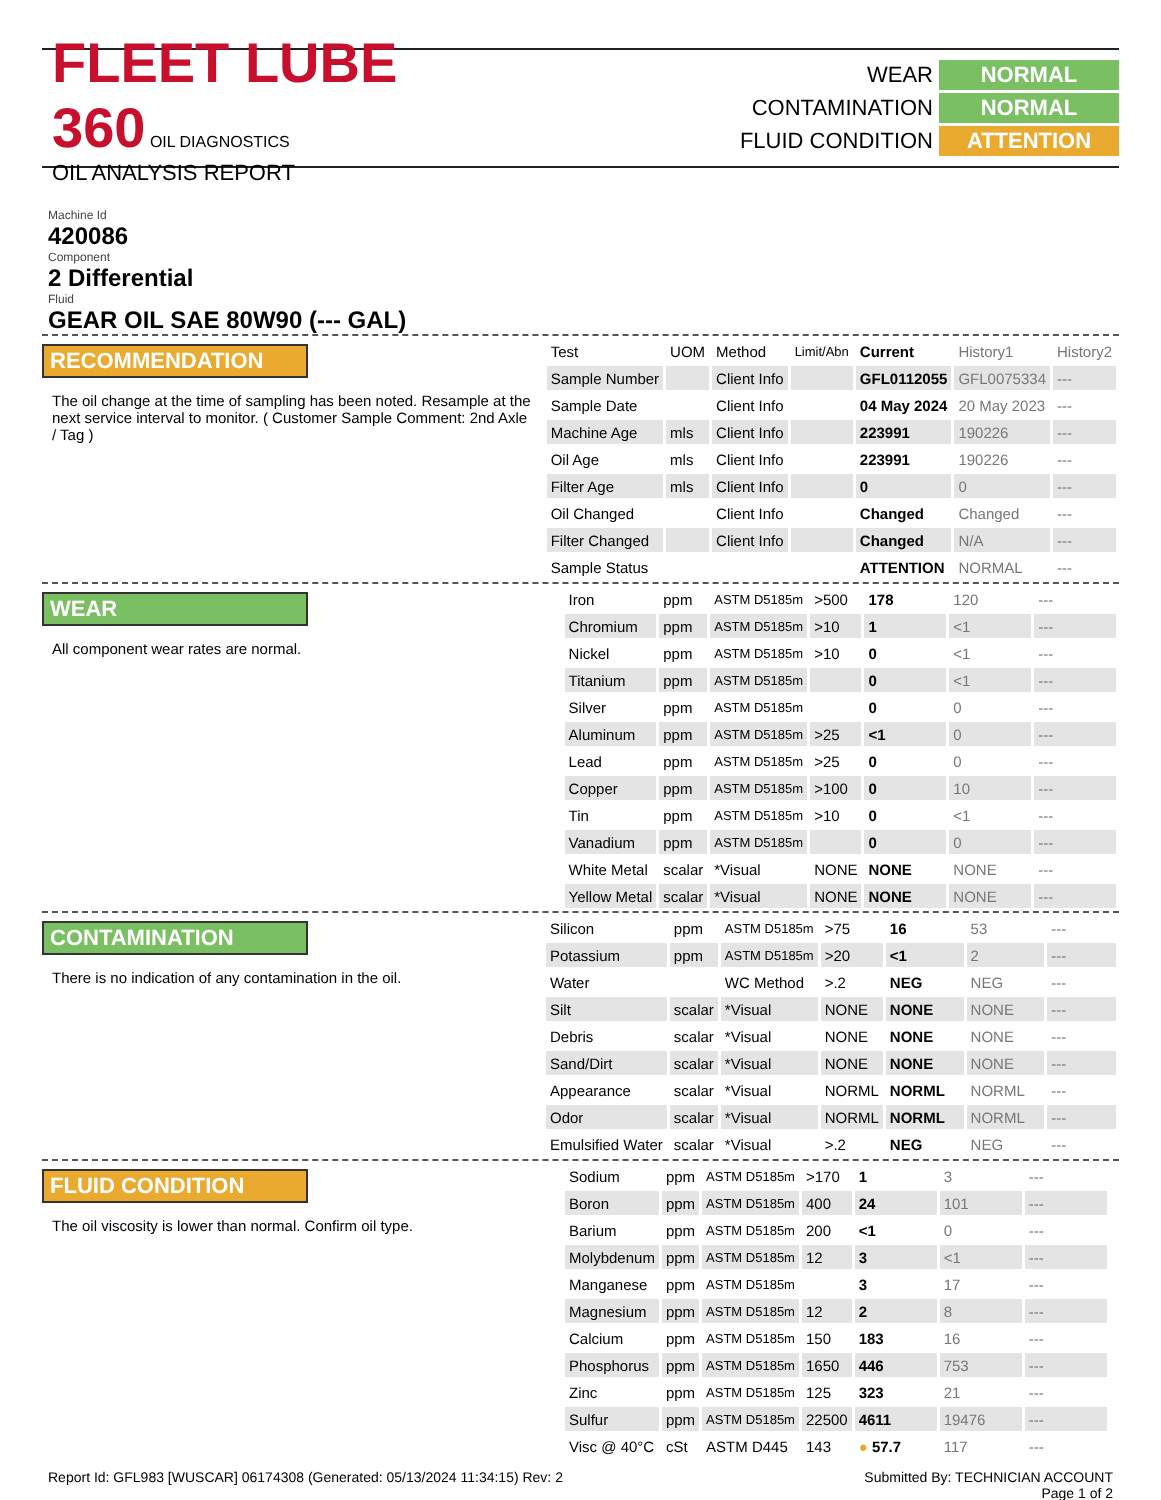FLEET LUBE 360 OIL DIAGNOSTICS
OIL ANALYSIS REPORT
WEAR NORMAL CONTAMINATION NORMAL FLUID CONDITION ATTENTION
Machine Id
420086
Component
2 Differential
Fluid
GEAR OIL SAE 80W90 (--- GAL)
RECOMMENDATION
The oil change at the time of sampling has been noted. Resample at the next service interval to monitor. ( Customer Sample Comment: 2nd Axle / Tag )
| Test | UOM | Method | Limit/Abn | Current | History1 | History2 |
| Sample Number | | Client Info | | GFL0112055 | GFL0075334 | --- |
| Sample Date | | Client Info | | 04 May 2024 | 20 May 2023 | --- |
| Machine Age | mls | Client Info | | 223991 | 190226 | --- |
| Oil Age | mls | Client Info | | 223991 | 190226 | --- |
| Filter Age | mls | Client Info | | 0 | 0 | --- |
| Oil Changed | | Client Info | | Changed | Changed | --- |
| Filter Changed | | Client Info | | Changed | N/A | --- |
| Sample Status | | | | ATTENTION | NORMAL | --- |
WEAR
All component wear rates are normal.
| Iron | ppm | ASTM D5185m | >500 | 178 | 120 | --- |
| Chromium | ppm | ASTM D5185m | >10 | 1 | <1 | --- |
| Nickel | ppm | ASTM D5185m | >10 | 0 | <1 | --- |
| Titanium | ppm | ASTM D5185m | | 0 | <1 | --- |
| Silver | ppm | ASTM D5185m | | 0 | 0 | --- |
| Aluminum | ppm | ASTM D5185m | >25 | <1 | 0 | --- |
| Lead | ppm | ASTM D5185m | >25 | 0 | 0 | --- |
| Copper | ppm | ASTM D5185m | >100 | 0 | 10 | --- |
| Tin | ppm | ASTM D5185m | >10 | 0 | <1 | --- |
| Vanadium | ppm | ASTM D5185m | | 0 | 0 | --- |
| White Metal | scalar | *Visual | NONE | NONE | NONE | --- |
| Yellow Metal | scalar | *Visual | NONE | NONE | NONE | --- |
CONTAMINATION
There is no indication of any contamination in the oil.
| Silicon | ppm | ASTM D5185m | >75 | 16 | 53 | --- |
| Potassium | ppm | ASTM D5185m | >20 | <1 | 2 | --- |
| Water | | WC Method | >.2 | NEG | NEG | --- |
| Silt | scalar | *Visual | NONE | NONE | NONE | --- |
| Debris | scalar | *Visual | NONE | NONE | NONE | --- |
| Sand/Dirt | scalar | *Visual | NONE | NONE | NONE | --- |
| Appearance | scalar | *Visual | NORML | NORML | NORML | --- |
| Odor | scalar | *Visual | NORML | NORML | NORML | --- |
| Emulsified Water | scalar | *Visual | >.2 | NEG | NEG | --- |
FLUID CONDITION
The oil viscosity is lower than normal. Confirm oil type.
| Sodium | ppm | ASTM D5185m | >170 | 1 | 3 | --- |
| Boron | ppm | ASTM D5185m | 400 | 24 | 101 | --- |
| Barium | ppm | ASTM D5185m | 200 | <1 | 0 | --- |
| Molybdenum | ppm | ASTM D5185m | 12 | 3 | <1 | --- |
| Manganese | ppm | ASTM D5185m | | 3 | 17 | --- |
| Magnesium | ppm | ASTM D5185m | 12 | 2 | 8 | --- |
| Calcium | ppm | ASTM D5185m | 150 | 183 | 16 | --- |
| Phosphorus | ppm | ASTM D5185m | 1650 | 446 | 753 | --- |
| Zinc | ppm | ASTM D5185m | 125 | 323 | 21 | --- |
| Sulfur | ppm | ASTM D5185m | 22500 | 4611 | 19476 | --- |
| Visc @ 40°C | cSt | ASTM D445 | 143 | ● 57.7 | 117 | --- |
Report Id: GFL983 [WUSCAR] 06174308 (Generated: 05/13/2024 11:34:15) Rev: 2 Submitted By: TECHNICIAN ACCOUNT
Page 1 of 2